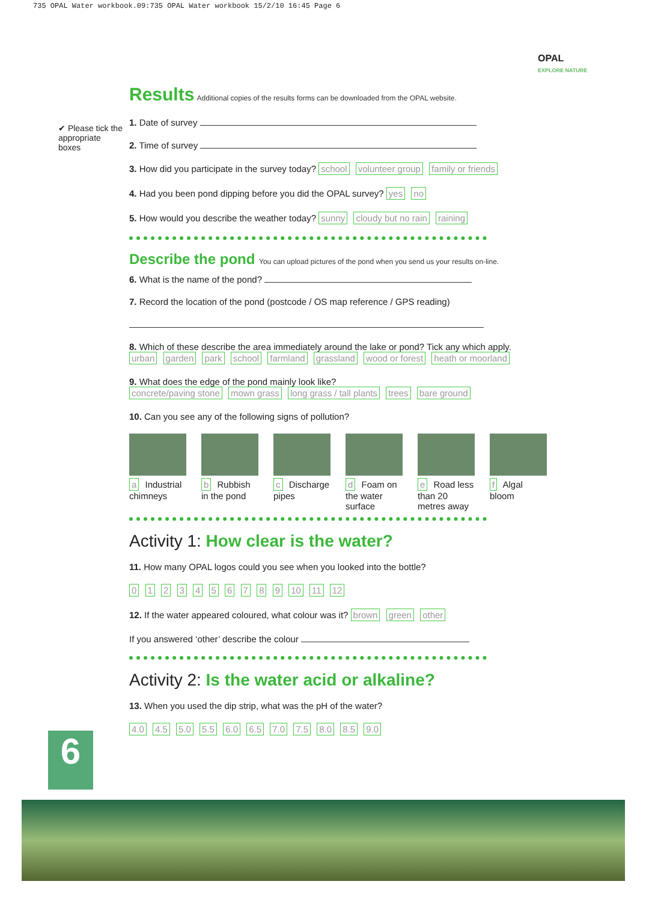735 OPAL Water workbook.09:735 OPAL Water workbook 15/2/10 16:45 Page 6
OPAL
EXPLORE NATURE
✔ Please tick the appropriate boxes
Results
Additional copies of the results forms can be downloaded from the OPAL website.
1. Date of survey
2. Time of survey
3. How did you participate in the survey today? school volunteer group family or friends
4. Had you been pond dipping before you did the OPAL survey? yes no
5. How would you describe the weather today? sunny cloudy but no rain raining
Describe the pond You can upload pictures of the pond when you send us your results on-line.
6. What is the name of the pond?
7. Record the location of the pond (postcode / OS map reference / GPS reading)
8. Which of these describe the area immediately around the lake or pond? Tick any which apply.
urban garden park school farmland grassland wood or forest heath or moorland
9. What does the edge of the pond mainly look like?
concrete/paving stone mown grass long grass / tall plants trees bare ground
10. Can you see any of the following signs of pollution?
a Industrial chimneys
b Rubbish in the pond
c Discharge pipes
d Foam on the water surface
e Road less than 20 metres away
f Algal bloom
Activity 1: How clear is the water?
11. How many OPAL logos could you see when you looked into the bottle?
0 1 2 3 4 5 6 7 8 9 10 11 12
12. If the water appeared coloured, what colour was it? brown green other
If you answered ‘other’ describe the colour
Activity 2: Is the water acid or alkaline?
13. When you used the dip strip, what was the pH of the water?
4.0 4.5 5.0 5.5 6.0 6.5 7.0 7.5 8.0 8.5 9.0
6